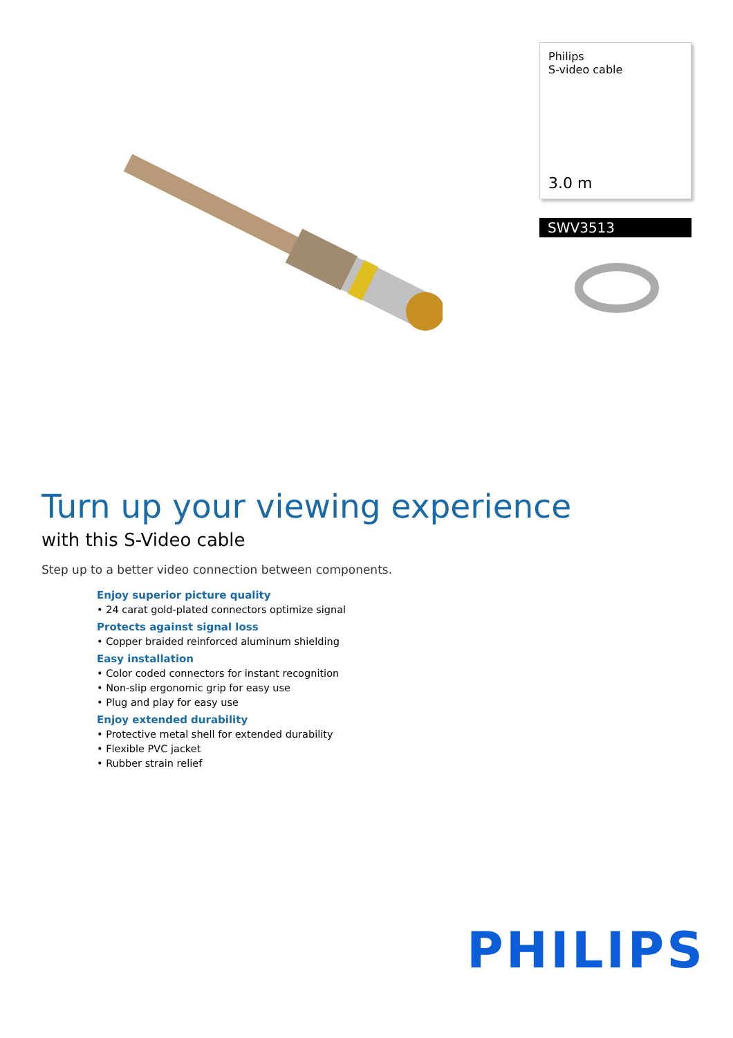Philips
S-video cable
3.0 m
SWV3513
Turn up your viewing experience
with this S-Video cable
Step up to a better video connection between components.
Enjoy superior picture quality
• 24 carat gold-plated connectors optimize signal
Protects against signal loss
• Copper braided reinforced aluminum shielding
Easy installation
• Color coded connectors for instant recognition
• Non-slip ergonomic grip for easy use
• Plug and play for easy use
Enjoy extended durability
• Protective metal shell for extended durability
• Flexible PVC jacket
• Rubber strain relief
PHILIPS